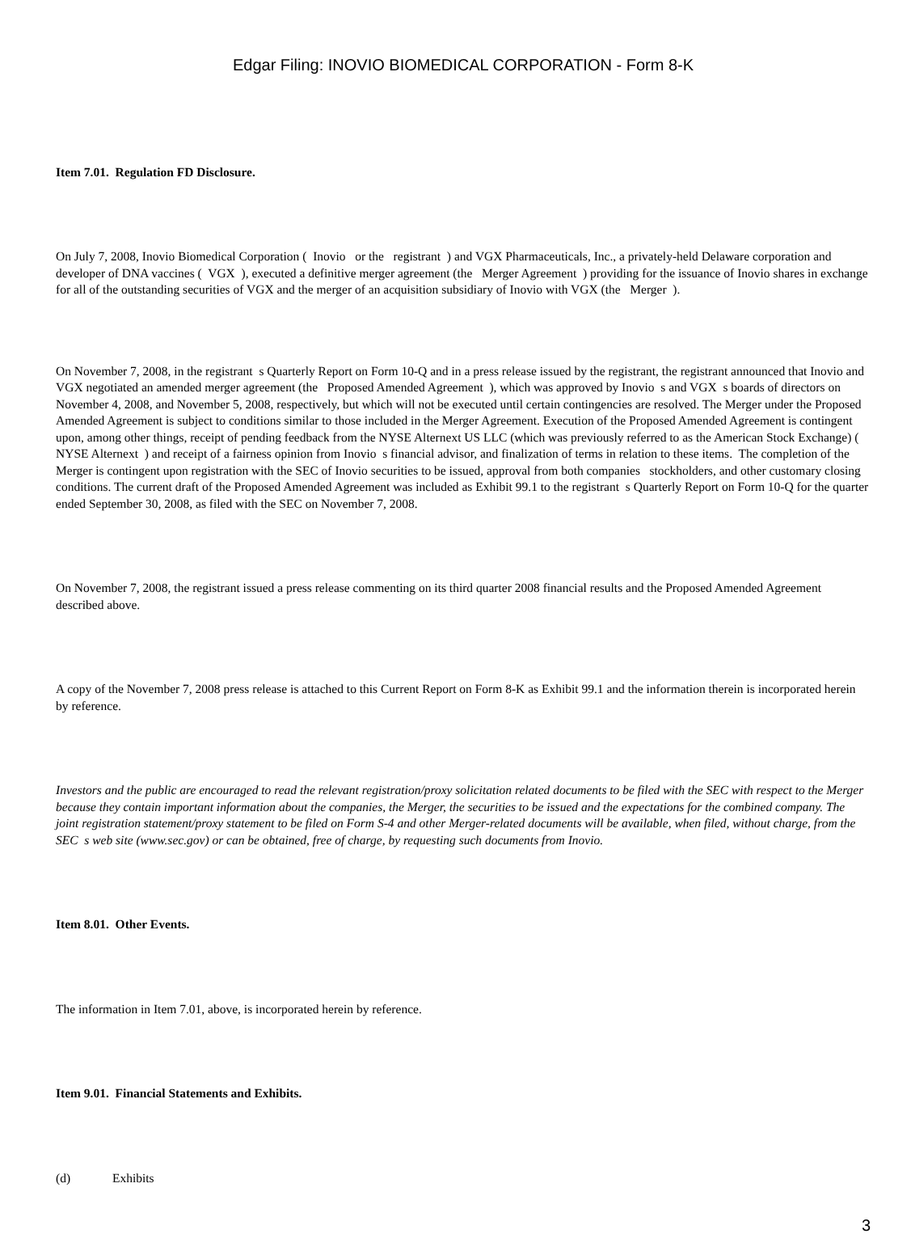Edgar Filing: INOVIO BIOMEDICAL CORPORATION - Form 8-K
Item 7.01. Regulation FD Disclosure.
On July 7, 2008, Inovio Biomedical Corporation ( Inovio or the registrant ) and VGX Pharmaceuticals, Inc., a privately-held Delaware corporation and developer of DNA vaccines ( VGX ), executed a definitive merger agreement (the Merger Agreement ) providing for the issuance of Inovio shares in exchange for all of the outstanding securities of VGX and the merger of an acquisition subsidiary of Inovio with VGX (the Merger ).
On November 7, 2008, in the registrant s Quarterly Report on Form 10-Q and in a press release issued by the registrant, the registrant announced that Inovio and VGX negotiated an amended merger agreement (the Proposed Amended Agreement ), which was approved by Inovio s and VGX s boards of directors on November 4, 2008, and November 5, 2008, respectively, but which will not be executed until certain contingencies are resolved. The Merger under the Proposed Amended Agreement is subject to conditions similar to those included in the Merger Agreement. Execution of the Proposed Amended Agreement is contingent upon, among other things, receipt of pending feedback from the NYSE Alternext US LLC (which was previously referred to as the American Stock Exchange) ( NYSE Alternext ) and receipt of a fairness opinion from Inovio s financial advisor, and finalization of terms in relation to these items. The completion of the Merger is contingent upon registration with the SEC of Inovio securities to be issued, approval from both companies stockholders, and other customary closing conditions. The current draft of the Proposed Amended Agreement was included as Exhibit 99.1 to the registrant s Quarterly Report on Form 10-Q for the quarter ended September 30, 2008, as filed with the SEC on November 7, 2008.
On November 7, 2008, the registrant issued a press release commenting on its third quarter 2008 financial results and the Proposed Amended Agreement described above.
A copy of the November 7, 2008 press release is attached to this Current Report on Form 8-K as Exhibit 99.1 and the information therein is incorporated herein by reference.
Investors and the public are encouraged to read the relevant registration/proxy solicitation related documents to be filed with the SEC with respect to the Merger because they contain important information about the companies, the Merger, the securities to be issued and the expectations for the combined company. The joint registration statement/proxy statement to be filed on Form S-4 and other Merger-related documents will be available, when filed, without charge, from the SEC s web site (www.sec.gov) or can be obtained, free of charge, by requesting such documents from Inovio.
Item 8.01. Other Events.
The information in Item 7.01, above, is incorporated herein by reference.
Item 9.01. Financial Statements and Exhibits.
(d) Exhibits
3